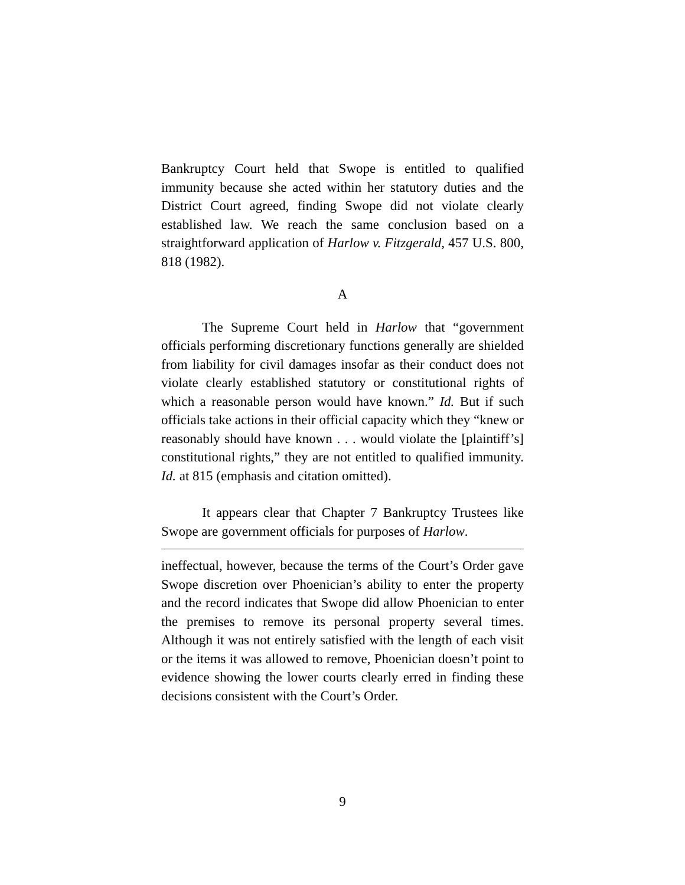Bankruptcy Court held that Swope is entitled to qualified immunity because she acted within her statutory duties and the District Court agreed, finding Swope did not violate clearly established law. We reach the same conclusion based on a straightforward application of Harlow v. Fitzgerald, 457 U.S. 800, 818 (1982).
A
The Supreme Court held in Harlow that “government officials performing discretionary functions generally are shielded from liability for civil damages insofar as their conduct does not violate clearly established statutory or constitutional rights of which a reasonable person would have known.” Id. But if such officials take actions in their official capacity which they “knew or reasonably should have known . . . would violate the [plaintiff’s] constitutional rights,” they are not entitled to qualified immunity. Id. at 815 (emphasis and citation omitted).
It appears clear that Chapter 7 Bankruptcy Trustees like Swope are government officials for purposes of Harlow.
ineffectual, however, because the terms of the Court’s Order gave Swope discretion over Phoenician’s ability to enter the property and the record indicates that Swope did allow Phoenician to enter the premises to remove its personal property several times. Although it was not entirely satisfied with the length of each visit or the items it was allowed to remove, Phoenician doesn’t point to evidence showing the lower courts clearly erred in finding these decisions consistent with the Court’s Order.
9